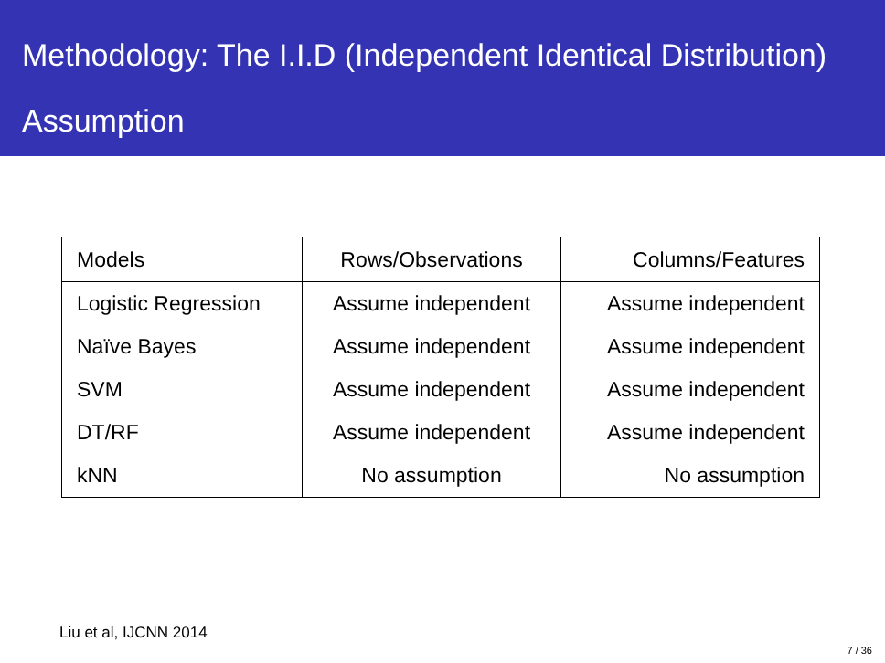Methodology: The I.I.D (Independent Identical Distribution) Assumption
| Models | Rows/Observations | Columns/Features |
| --- | --- | --- |
| Logistic Regression | Assume independent | Assume independent |
| Naïve Bayes | Assume independent | Assume independent |
| SVM | Assume independent | Assume independent |
| DT/RF | Assume independent | Assume independent |
| kNN | No assumption | No assumption |
Liu et al, IJCNN 2014
7 / 36